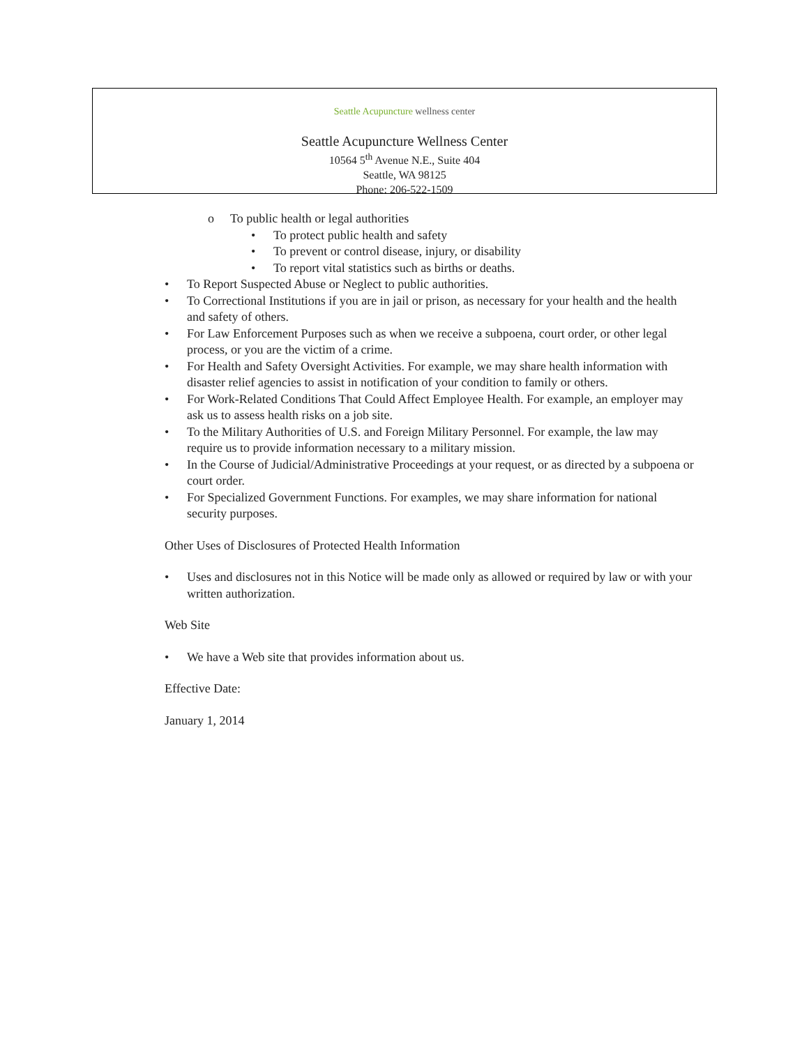Seattle Acupuncture wellness center
Seattle Acupuncture Wellness Center
10564 5<sup>th</sup> Avenue N.E., Suite 404
Seattle, WA 98125
Phone: 206-522-1509
o To public health or legal authorities
• To protect public health and safety
• To prevent or control disease, injury, or disability
• To report vital statistics such as births or deaths.
• To Report Suspected Abuse or Neglect to public authorities.
• To Correctional Institutions if you are in jail or prison, as necessary for your health and the health and safety of others.
• For Law Enforcement Purposes such as when we receive a subpoena, court order, or other legal process, or you are the victim of a crime.
• For Health and Safety Oversight Activities. For example, we may share health information with disaster relief agencies to assist in notification of your condition to family or others.
• For Work-Related Conditions That Could Affect Employee Health. For example, an employer may ask us to assess health risks on a job site.
• To the Military Authorities of U.S. and Foreign Military Personnel. For example, the law may require us to provide information necessary to a military mission.
• In the Course of Judicial/Administrative Proceedings at your request, or as directed by a subpoena or court order.
• For Specialized Government Functions. For examples, we may share information for national security purposes.
Other Uses of Disclosures of Protected Health Information
• Uses and disclosures not in this Notice will be made only as allowed or required by law or with your written authorization.
Web Site
• We have a Web site that provides information about us.
Effective Date:
January 1, 2014